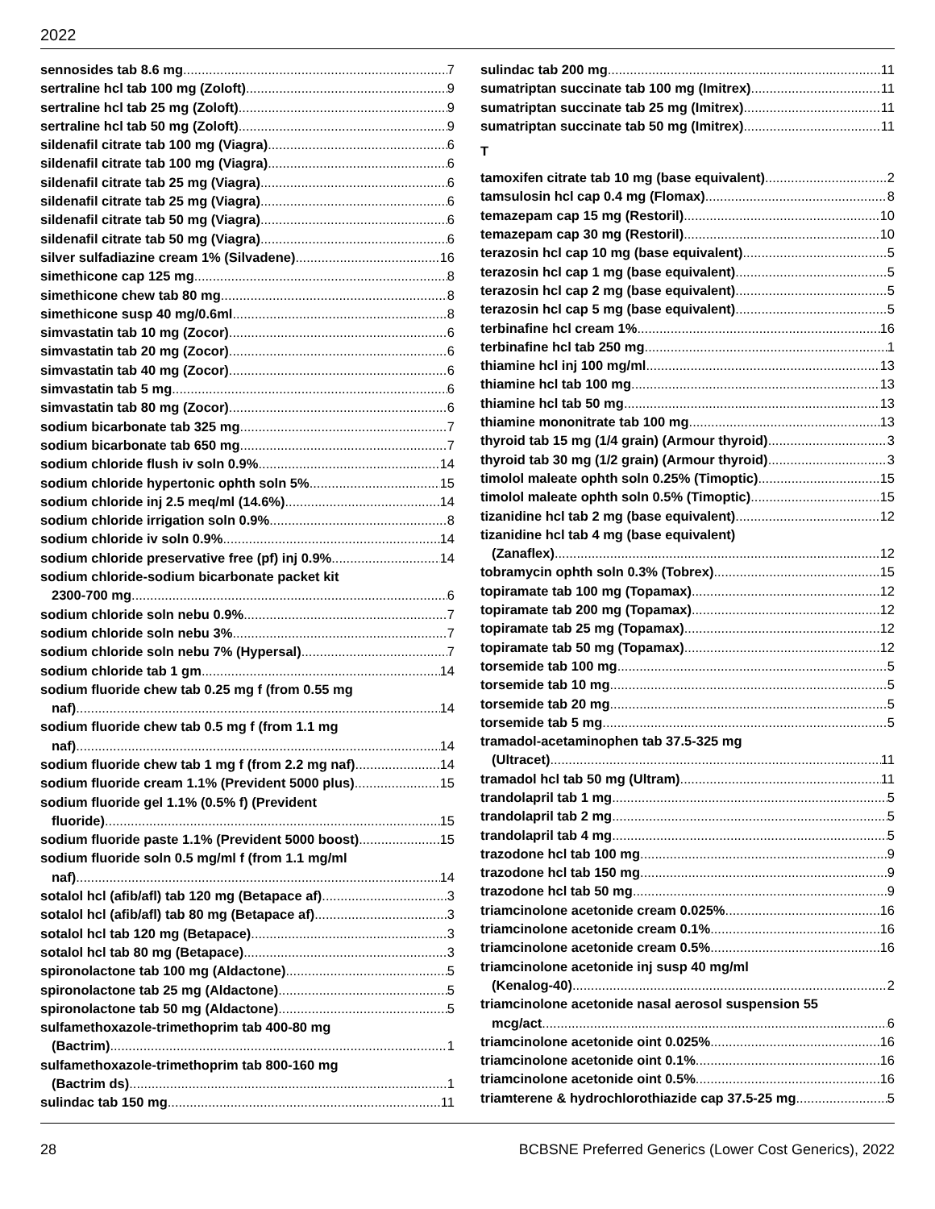2022
sennosides tab 8.6 mg 7
sertraline hcl tab 100 mg (Zoloft) 9
sertraline hcl tab 25 mg (Zoloft) 9
sertraline hcl tab 50 mg (Zoloft) 9
sildenafil citrate tab 100 mg (Viagra) 6
sildenafil citrate tab 100 mg (Viagra) 6
sildenafil citrate tab 25 mg (Viagra) 6
sildenafil citrate tab 25 mg (Viagra) 6
sildenafil citrate tab 50 mg (Viagra) 6
sildenafil citrate tab 50 mg (Viagra) 6
silver sulfadiazine cream 1% (Silvadene) 16
simethicone cap 125 mg 8
simethicone chew tab 80 mg 8
simethicone susp 40 mg/0.6ml 8
simvastatin tab 10 mg (Zocor) 6
simvastatin tab 20 mg (Zocor) 6
simvastatin tab 40 mg (Zocor) 6
simvastatin tab 5 mg 6
simvastatin tab 80 mg (Zocor) 6
sodium bicarbonate tab 325 mg 7
sodium bicarbonate tab 650 mg 7
sodium chloride flush iv soln 0.9% 14
sodium chloride hypertonic ophth soln 5% 15
sodium chloride inj 2.5 meq/ml (14.6%) 14
sodium chloride irrigation soln 0.9% 8
sodium chloride iv soln 0.9% 14
sodium chloride preservative free (pf) inj 0.9% 14
sodium chloride-sodium bicarbonate packet kit
2300-700 mg 6
sodium chloride soln nebu 0.9% 7
sodium chloride soln nebu 3% 7
sodium chloride soln nebu 7% (Hypersal) 7
sodium chloride tab 1 gm 14
sodium fluoride chew tab 0.25 mg f (from 0.55 mg
naf) 14
sodium fluoride chew tab 0.5 mg f (from 1.1 mg
naf) 14
sodium fluoride chew tab 1 mg f (from 2.2 mg naf) 14
sodium fluoride cream 1.1% (Prevident 5000 plus) 15
sodium fluoride gel 1.1% (0.5% f) (Prevident
fluoride) 15
sodium fluoride paste 1.1% (Prevident 5000 boost) 15
sodium fluoride soln 0.5 mg/ml f (from 1.1 mg/ml
naf) 14
sotalol hcl (afib/afl) tab 120 mg (Betapace af) 3
sotalol hcl (afib/afl) tab 80 mg (Betapace af) 3
sotalol hcl tab 120 mg (Betapace) 3
sotalol hcl tab 80 mg (Betapace) 3
spironolactone tab 100 mg (Aldactone) 5
spironolactone tab 25 mg (Aldactone) 5
spironolactone tab 50 mg (Aldactone) 5
sulfamethoxazole-trimethoprim tab 400-80 mg
(Bactrim) 1
sulfamethoxazole-trimethoprim tab 800-160 mg
(Bactrim ds) 1
sulindac tab 150 mg 11
sulindac tab 200 mg 11
sumatriptan succinate tab 100 mg (Imitrex) 11
sumatriptan succinate tab 25 mg (Imitrex) 11
sumatriptan succinate tab 50 mg (Imitrex) 11
T
tamoxifen citrate tab 10 mg (base equivalent) 2
tamsulosin hcl cap 0.4 mg (Flomax) 8
temazepam cap 15 mg (Restoril) 10
temazepam cap 30 mg (Restoril) 10
terazosin hcl cap 10 mg (base equivalent) 5
terazosin hcl cap 1 mg (base equivalent) 5
terazosin hcl cap 2 mg (base equivalent) 5
terazosin hcl cap 5 mg (base equivalent) 5
terbinafine hcl cream 1% 16
terbinafine hcl tab 250 mg 1
thiamine hcl inj 100 mg/ml 13
thiamine hcl tab 100 mg 13
thiamine hcl tab 50 mg 13
thiamine mononitrate tab 100 mg 13
thyroid tab 15 mg (1/4 grain) (Armour thyroid) 3
thyroid tab 30 mg (1/2 grain) (Armour thyroid) 3
timolol maleate ophth soln 0.25% (Timoptic) 15
timolol maleate ophth soln 0.5% (Timoptic) 15
tizanidine hcl tab 2 mg (base equivalent) 12
tizanidine hcl tab 4 mg (base equivalent)
(Zanaflex) 12
tobramycin ophth soln 0.3% (Tobrex) 15
topiramate tab 100 mg (Topamax) 12
topiramate tab 200 mg (Topamax) 12
topiramate tab 25 mg (Topamax) 12
topiramate tab 50 mg (Topamax) 12
torsemide tab 100 mg 5
torsemide tab 10 mg 5
torsemide tab 20 mg 5
torsemide tab 5 mg 5
tramadol-acetaminophen tab 37.5-325 mg
(Ultracet) 11
tramadol hcl tab 50 mg (Ultram) 11
trandolapril tab 1 mg 5
trandolapril tab 2 mg 5
trandolapril tab 4 mg 5
trazodone hcl tab 100 mg 9
trazodone hcl tab 150 mg 9
trazodone hcl tab 50 mg 9
triamcinolone acetonide cream 0.025% 16
triamcinolone acetonide cream 0.1% 16
triamcinolone acetonide cream 0.5% 16
triamcinolone acetonide inj susp 40 mg/ml
(Kenalog-40) 2
triamcinolone acetonide nasal aerosol suspension 55
mcg/act 6
triamcinolone acetonide oint 0.025% 16
triamcinolone acetonide oint 0.1% 16
triamcinolone acetonide oint 0.5% 16
triamterene & hydrochlorothiazide cap 37.5-25 mg 5
28 BCBSNE Preferred Generics (Lower Cost Generics), 2022